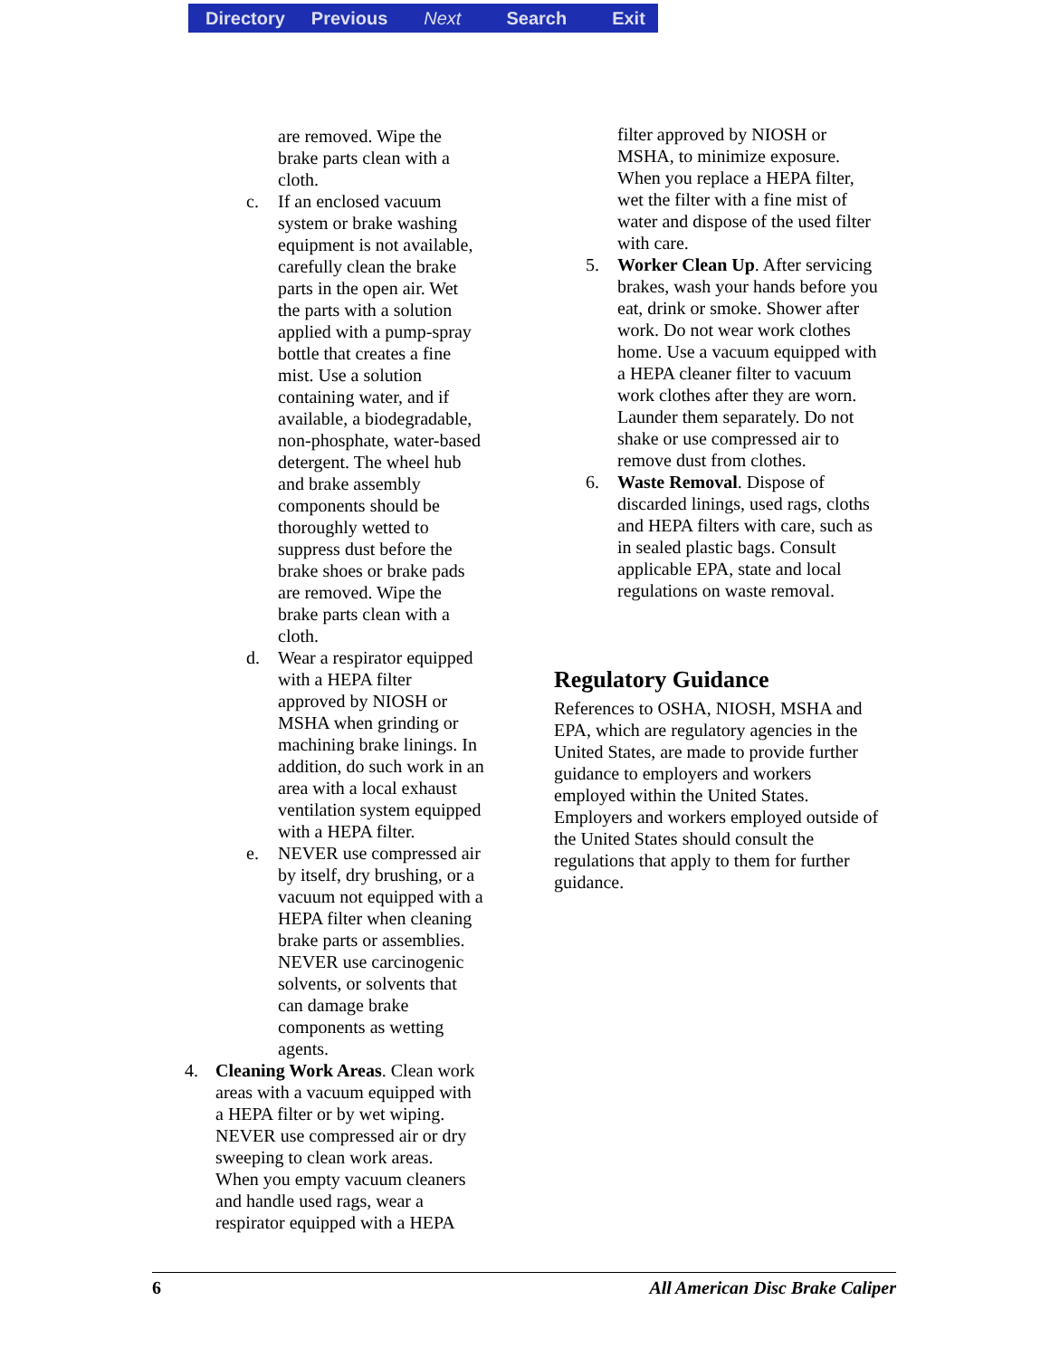Directory Previous Next Search Exit
are removed. Wipe the
brake parts clean with a
cloth.
c. If an enclosed vacuum
system or brake washing
equipment is not available,
carefully clean the brake
parts in the open air. Wet
the parts with a solution
applied with a pump-spray
bottle that creates a fine
mist. Use a solution
containing water, and if
available, a biodegradable,
non-phosphate, water-based
detergent. The wheel hub
and brake assembly
components should be
thoroughly wetted to
suppress dust before the
brake shoes or brake pads
are removed. Wipe the
brake parts clean with a
cloth.
d. Wear a respirator equipped
with a HEPA filter
approved by NIOSH or
MSHA when grinding or
machining brake linings. In
addition, do such work in an
area with a local exhaust
ventilation system equipped
with a HEPA filter.
e. NEVER use compressed air
by itself, dry brushing, or a
vacuum not equipped with a
HEPA filter when cleaning
brake parts or assemblies.
NEVER use carcinogenic
solvents, or solvents that
can damage brake
components as wetting
agents.
4. Cleaning Work Areas. Clean work
areas with a vacuum equipped with
a HEPA filter or by wet wiping.
NEVER use compressed air or dry
sweeping to clean work areas.
When you empty vacuum cleaners
and handle used rags, wear a
respirator equipped with a HEPA
filter approved by NIOSH or
MSHA, to minimize exposure.
When you replace a HEPA filter,
wet the filter with a fine mist of
water and dispose of the used filter
with care.
5. Worker Clean Up. After servicing
brakes, wash your hands before you
eat, drink or smoke. Shower after
work. Do not wear work clothes
home. Use a vacuum equipped with
a HEPA cleaner filter to vacuum
work clothes after they are worn.
Launder them separately. Do not
shake or use compressed air to
remove dust from clothes.
6. Waste Removal. Dispose of
discarded linings, used rags, cloths
and HEPA filters with care, such as
in sealed plastic bags. Consult
applicable EPA, state and local
regulations on waste removal.
Regulatory Guidance
References to OSHA, NIOSH, MSHA and
EPA, which are regulatory agencies in the
United States, are made to provide further
guidance to employers and workers
employed within the United States.
Employers and workers employed outside of
the United States should consult the
regulations that apply to them for further
guidance.
6 All American Disc Brake Caliper